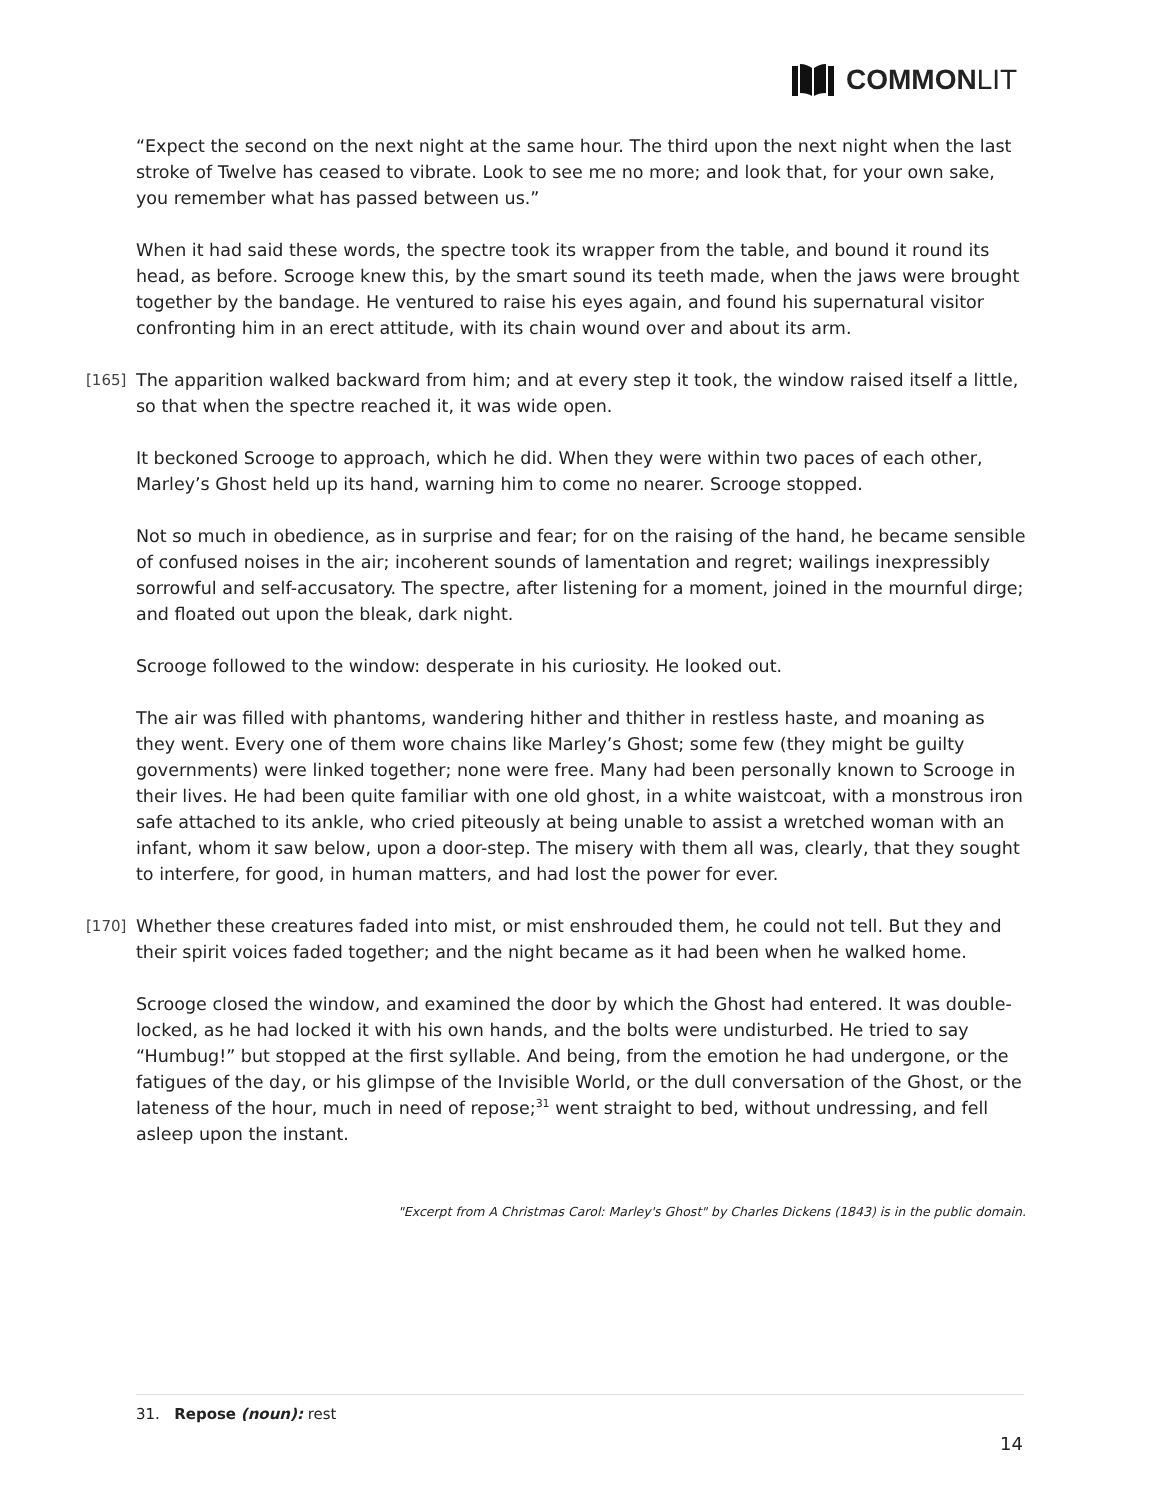COMMON LIT
“Expect the second on the next night at the same hour. The third upon the next night when the last stroke of Twelve has ceased to vibrate. Look to see me no more; and look that, for your own sake, you remember what has passed between us.”
When it had said these words, the spectre took its wrapper from the table, and bound it round its head, as before. Scrooge knew this, by the smart sound its teeth made, when the jaws were brought together by the bandage. He ventured to raise his eyes again, and found his supernatural visitor confronting him in an erect attitude, with its chain wound over and about its arm.
[165] The apparition walked backward from him; and at every step it took, the window raised itself a little, so that when the spectre reached it, it was wide open.
It beckoned Scrooge to approach, which he did. When they were within two paces of each other, Marley’s Ghost held up its hand, warning him to come no nearer. Scrooge stopped.
Not so much in obedience, as in surprise and fear; for on the raising of the hand, he became sensible of confused noises in the air; incoherent sounds of lamentation and regret; wailings inexpressibly sorrowful and self-accusatory. The spectre, after listening for a moment, joined in the mournful dirge; and floated out upon the bleak, dark night.
Scrooge followed to the window: desperate in his curiosity. He looked out.
The air was filled with phantoms, wandering hither and thither in restless haste, and moaning as they went. Every one of them wore chains like Marley’s Ghost; some few (they might be guilty governments) were linked together; none were free. Many had been personally known to Scrooge in their lives. He had been quite familiar with one old ghost, in a white waistcoat, with a monstrous iron safe attached to its ankle, who cried piteously at being unable to assist a wretched woman with an infant, whom it saw below, upon a door-step. The misery with them all was, clearly, that they sought to interfere, for good, in human matters, and had lost the power for ever.
[170] Whether these creatures faded into mist, or mist enshrouded them, he could not tell. But they and their spirit voices faded together; and the night became as it had been when he walked home.
Scrooge closed the window, and examined the door by which the Ghost had entered. It was double-locked, as he had locked it with his own hands, and the bolts were undisturbed. He tried to say “Humbug!” but stopped at the first syllable. And being, from the emotion he had undergone, or the fatigues of the day, or his glimpse of the Invisible World, or the dull conversation of the Ghost, or the lateness of the hour, much in need of repose;<sup>31</sup> went straight to bed, without undressing, and fell asleep upon the instant.
"Excerpt from A Christmas Carol: Marley's Ghost" by Charles Dickens (1843) is in the public domain.
31. Repose (noun): rest
14